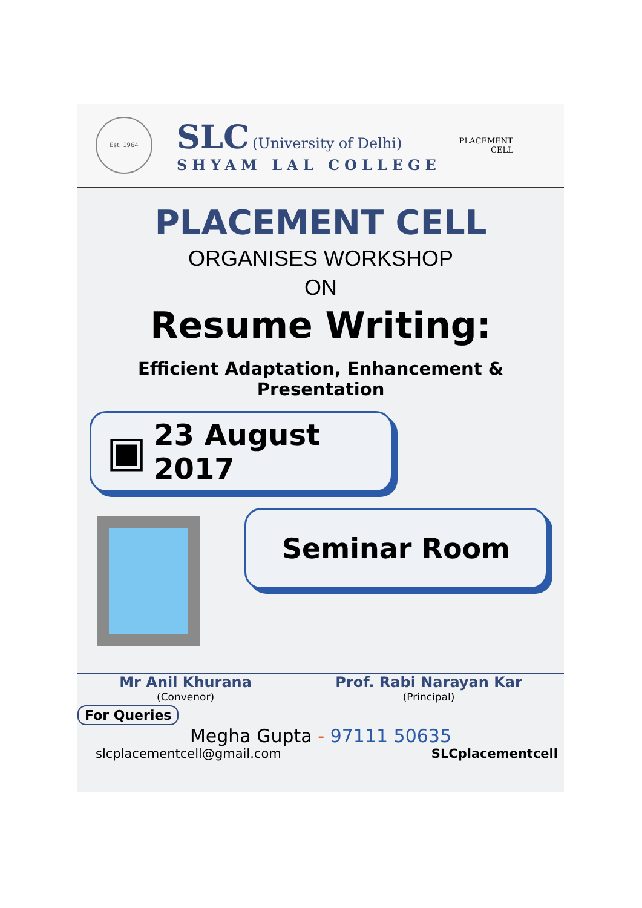Est. 1964
SLC (University of Delhi)
SHYAM LAL COLLEGE
PLACEMENT
CELL
PLACEMENT CELL
ORGANISES WORKSHOP
ON
Resume Writing:
Efficient Adaptation, Enhancement & Presentation
▣ 23 August 2017
Seminar Room
Mr Anil Khurana
(Convenor)
Prof. Rabi Narayan Kar
(Principal)
For Queries
Megha Gupta - 97111 50635
slcplacementcell@gmail.com SLCplacementcell